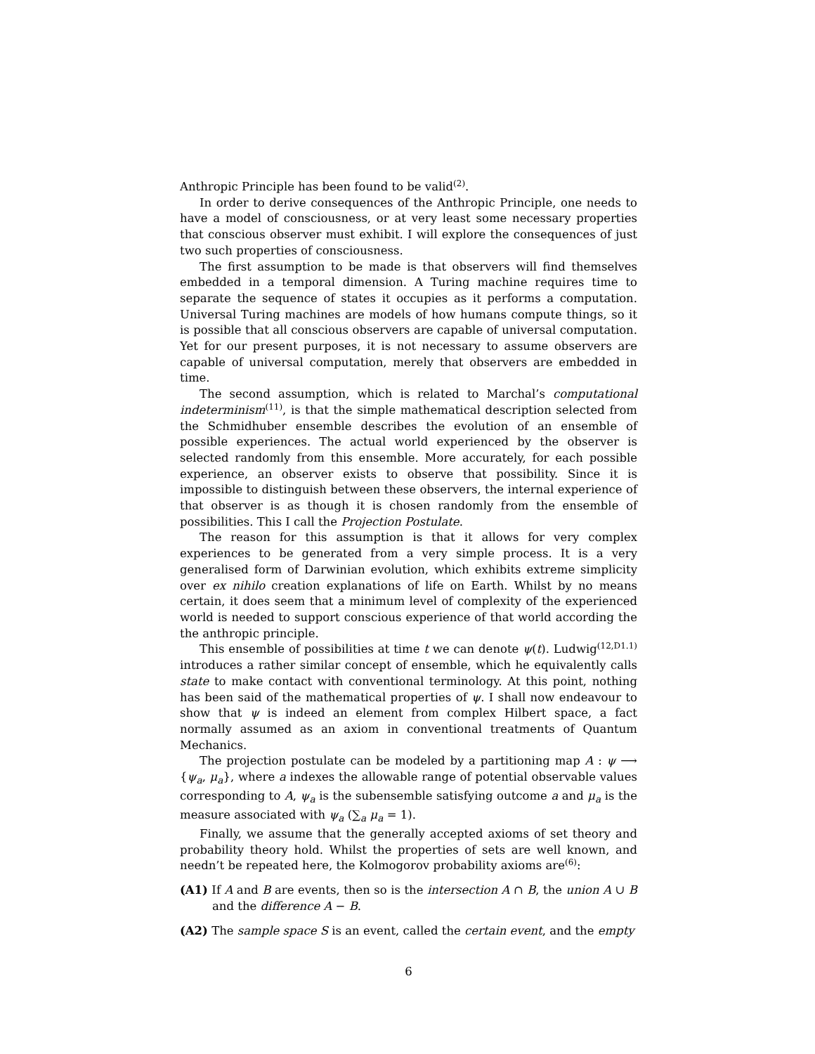Anthropic Principle has been found to be valid<sup>(2)</sup>.
In order to derive consequences of the Anthropic Principle, one needs to have a model of consciousness, or at very least some necessary properties that conscious observer must exhibit. I will explore the consequences of just two such properties of consciousness.
The first assumption to be made is that observers will find themselves embedded in a temporal dimension. A Turing machine requires time to separate the sequence of states it occupies as it performs a computation. Universal Turing machines are models of how humans compute things, so it is possible that all conscious observers are capable of universal computation. Yet for our present purposes, it is not necessary to assume observers are capable of universal computation, merely that observers are embedded in time.
The second assumption, which is related to Marchal’s computational indeterminism<sup>(11)</sup>, is that the simple mathematical description selected from the Schmidhuber ensemble describes the evolution of an ensemble of possible experiences. The actual world experienced by the observer is selected randomly from this ensemble. More accurately, for each possible experience, an observer exists to observe that possibility. Since it is impossible to distinguish between these observers, the internal experience of that observer is as though it is chosen randomly from the ensemble of possibilities. This I call the Projection Postulate.
The reason for this assumption is that it allows for very complex experiences to be generated from a very simple process. It is a very generalised form of Darwinian evolution, which exhibits extreme simplicity over ex nihilo creation explanations of life on Earth. Whilst by no means certain, it does seem that a minimum level of complexity of the experienced world is needed to support conscious experience of that world according the the anthropic principle.
This ensemble of possibilities at time t we can denote ψ(t). Ludwig<sup>(12,D1.1)</sup> introduces a rather similar concept of ensemble, which he equivalently calls state to make contact with conventional terminology. At this point, nothing has been said of the mathematical properties of ψ. I shall now endeavour to show that ψ is indeed an element from complex Hilbert space, a fact normally assumed as an axiom in conventional treatments of Quantum Mechanics.
The projection postulate can be modeled by a partitioning map A : ψ ⟶ {ψ<sub>a</sub>, μ<sub>a</sub>}, where a indexes the allowable range of potential observable values corresponding to A, ψ<sub>a</sub> is the subensemble satisfying outcome a and μ<sub>a</sub> is the measure associated with ψ<sub>a</sub> (∑<sub>a</sub> μ<sub>a</sub> = 1).
Finally, we assume that the generally accepted axioms of set theory and probability theory hold. Whilst the properties of sets are well known, and needn’t be repeated here, the Kolmogorov probability axioms are<sup>(6)</sup>:
(A1) If A and B are events, then so is the intersection A ∩ B, the union A ∪ B and the difference A − B.
(A2) The sample space S is an event, called the certain event, and the empty
6